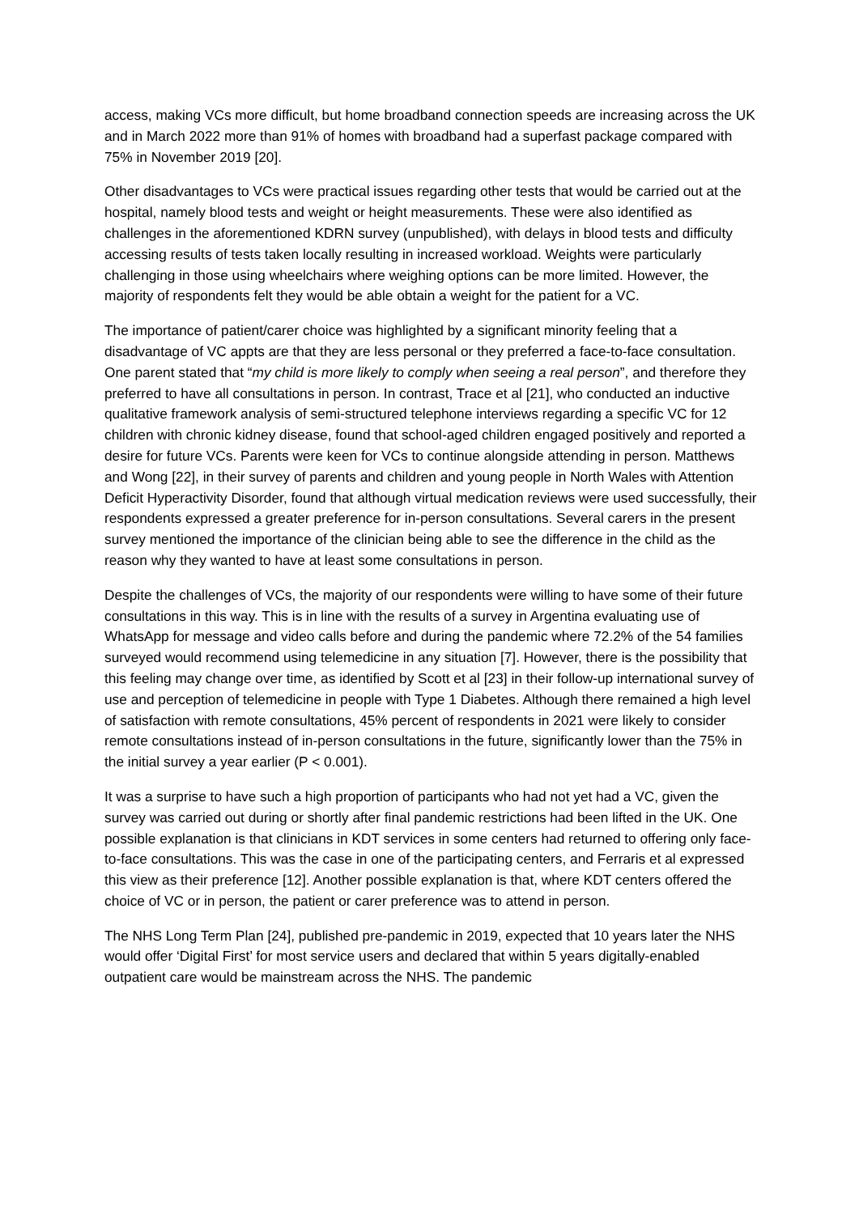access, making VCs more difficult, but home broadband connection speeds are increasing across the UK and in March 2022 more than 91% of homes with broadband had a superfast package compared with 75% in November 2019 [20].
Other disadvantages to VCs were practical issues regarding other tests that would be carried out at the hospital, namely blood tests and weight or height measurements. These were also identified as challenges in the aforementioned KDRN survey (unpublished), with delays in blood tests and difficulty accessing results of tests taken locally resulting in increased workload. Weights were particularly challenging in those using wheelchairs where weighing options can be more limited. However, the majority of respondents felt they would be able obtain a weight for the patient for a VC.
The importance of patient/carer choice was highlighted by a significant minority feeling that a disadvantage of VC appts are that they are less personal or they preferred a face-to-face consultation. One parent stated that “my child is more likely to comply when seeing a real person”, and therefore they preferred to have all consultations in person. In contrast, Trace et al [21], who conducted an inductive qualitative framework analysis of semi-structured telephone interviews regarding a specific VC for 12 children with chronic kidney disease, found that school-aged children engaged positively and reported a desire for future VCs. Parents were keen for VCs to continue alongside attending in person. Matthews and Wong [22], in their survey of parents and children and young people in North Wales with Attention Deficit Hyperactivity Disorder, found that although virtual medication reviews were used successfully, their respondents expressed a greater preference for in-person consultations. Several carers in the present survey mentioned the importance of the clinician being able to see the difference in the child as the reason why they wanted to have at least some consultations in person.
Despite the challenges of VCs, the majority of our respondents were willing to have some of their future consultations in this way. This is in line with the results of a survey in Argentina evaluating use of WhatsApp for message and video calls before and during the pandemic where 72.2% of the 54 families surveyed would recommend using telemedicine in any situation [7]. However, there is the possibility that this feeling may change over time, as identified by Scott et al [23] in their follow-up international survey of use and perception of telemedicine in people with Type 1 Diabetes. Although there remained a high level of satisfaction with remote consultations, 45% percent of respondents in 2021 were likely to consider remote consultations instead of in-person consultations in the future, significantly lower than the 75% in the initial survey a year earlier (P < 0.001).
It was a surprise to have such a high proportion of participants who had not yet had a VC, given the survey was carried out during or shortly after final pandemic restrictions had been lifted in the UK. One possible explanation is that clinicians in KDT services in some centers had returned to offering only face-to-face consultations. This was the case in one of the participating centers, and Ferraris et al expressed this view as their preference [12]. Another possible explanation is that, where KDT centers offered the choice of VC or in person, the patient or carer preference was to attend in person.
The NHS Long Term Plan [24], published pre-pandemic in 2019, expected that 10 years later the NHS would offer ‘Digital First’ for most service users and declared that within 5 years digitally-enabled outpatient care would be mainstream across the NHS. The pandemic